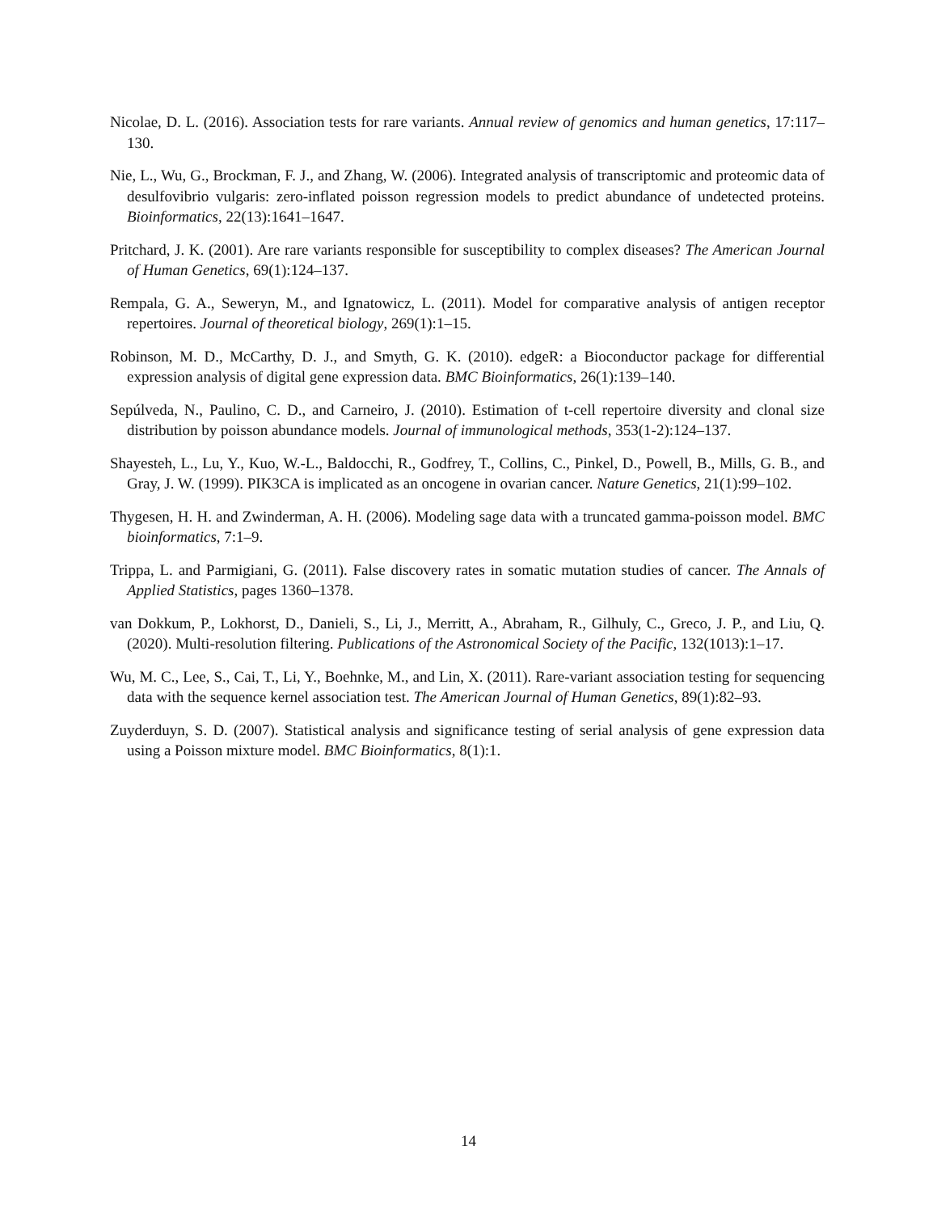Nicolae, D. L. (2016). Association tests for rare variants. Annual review of genomics and human genetics, 17:117–130.
Nie, L., Wu, G., Brockman, F. J., and Zhang, W. (2006). Integrated analysis of transcriptomic and proteomic data of desulfovibrio vulgaris: zero-inflated poisson regression models to predict abundance of undetected proteins. Bioinformatics, 22(13):1641–1647.
Pritchard, J. K. (2001). Are rare variants responsible for susceptibility to complex diseases? The American Journal of Human Genetics, 69(1):124–137.
Rempala, G. A., Seweryn, M., and Ignatowicz, L. (2011). Model for comparative analysis of antigen receptor repertoires. Journal of theoretical biology, 269(1):1–15.
Robinson, M. D., McCarthy, D. J., and Smyth, G. K. (2010). edgeR: a Bioconductor package for differential expression analysis of digital gene expression data. BMC Bioinformatics, 26(1):139–140.
Sepúlveda, N., Paulino, C. D., and Carneiro, J. (2010). Estimation of t-cell repertoire diversity and clonal size distribution by poisson abundance models. Journal of immunological methods, 353(1-2):124–137.
Shayesteh, L., Lu, Y., Kuo, W.-L., Baldocchi, R., Godfrey, T., Collins, C., Pinkel, D., Powell, B., Mills, G. B., and Gray, J. W. (1999). PIK3CA is implicated as an oncogene in ovarian cancer. Nature Genetics, 21(1):99–102.
Thygesen, H. H. and Zwinderman, A. H. (2006). Modeling sage data with a truncated gamma-poisson model. BMC bioinformatics, 7:1–9.
Trippa, L. and Parmigiani, G. (2011). False discovery rates in somatic mutation studies of cancer. The Annals of Applied Statistics, pages 1360–1378.
van Dokkum, P., Lokhorst, D., Danieli, S., Li, J., Merritt, A., Abraham, R., Gilhuly, C., Greco, J. P., and Liu, Q. (2020). Multi-resolution filtering. Publications of the Astronomical Society of the Pacific, 132(1013):1–17.
Wu, M. C., Lee, S., Cai, T., Li, Y., Boehnke, M., and Lin, X. (2011). Rare-variant association testing for sequencing data with the sequence kernel association test. The American Journal of Human Genetics, 89(1):82–93.
Zuyderduyn, S. D. (2007). Statistical analysis and significance testing of serial analysis of gene expression data using a Poisson mixture model. BMC Bioinformatics, 8(1):1.
14